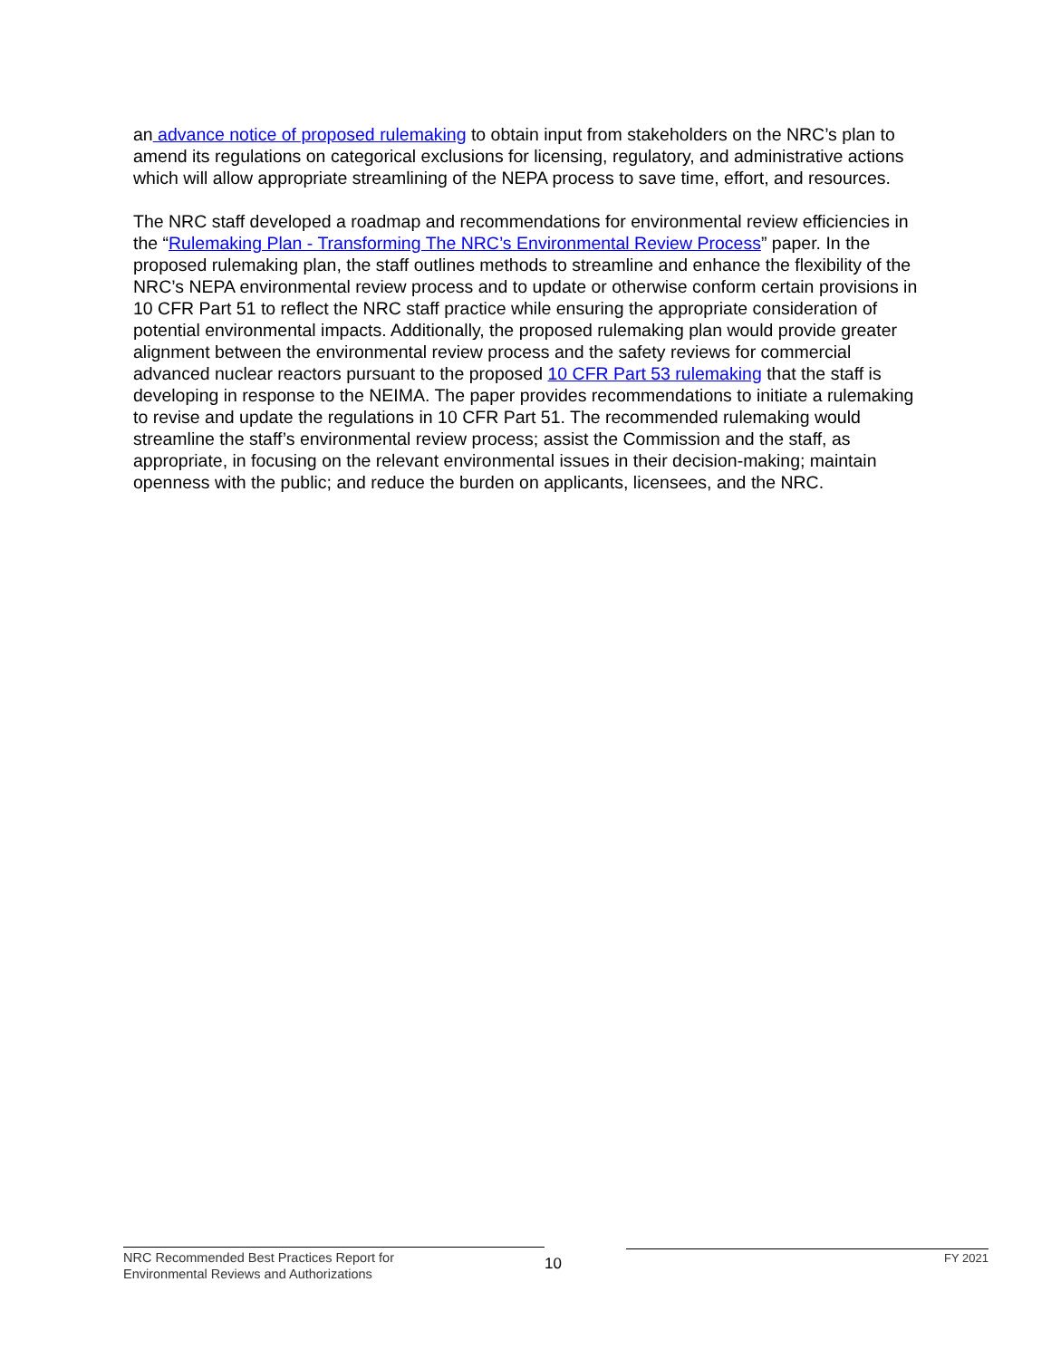an advance notice of proposed rulemaking to obtain input from stakeholders on the NRC’s plan to amend its regulations on categorical exclusions for licensing, regulatory, and administrative actions which will allow appropriate streamlining of the NEPA process to save time, effort, and resources.
The NRC staff developed a roadmap and recommendations for environmental review efficiencies in the “Rulemaking Plan - Transforming The NRC’s Environmental Review Process” paper. In the proposed rulemaking plan, the staff outlines methods to streamline and enhance the flexibility of the NRC’s NEPA environmental review process and to update or otherwise conform certain provisions in 10 CFR Part 51 to reflect the NRC staff practice while ensuring the appropriate consideration of potential environmental impacts. Additionally, the proposed rulemaking plan would provide greater alignment between the environmental review process and the safety reviews for commercial advanced nuclear reactors pursuant to the proposed 10 CFR Part 53 rulemaking that the staff is developing in response to the NEIMA. The paper provides recommendations to initiate a rulemaking to revise and update the regulations in 10 CFR Part 51. The recommended rulemaking would streamline the staff’s environmental review process; assist the Commission and the staff, as appropriate, in focusing on the relevant environmental issues in their decision-making; maintain openness with the public; and reduce the burden on applicants, licensees, and the NRC.
NRC Recommended Best Practices Report for
Environmental Reviews and Authorizations
10
FY 2021